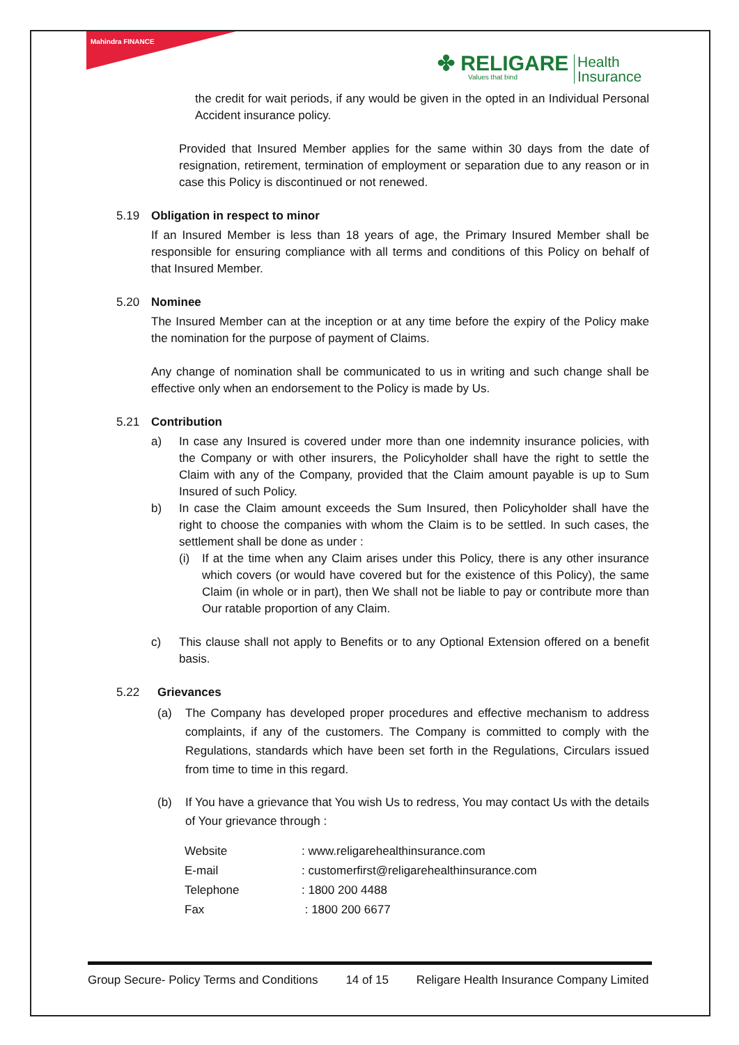Mahindra FINANCE
✤ RELIGARE
Values that bind
Health
Insurance
the credit for wait periods, if any would be given in the opted in an Individual Personal Accident insurance policy.
Provided that Insured Member applies for the same within 30 days from the date of resignation, retirement, termination of employment or separation due to any reason or in case this Policy is discontinued or not renewed.
5.19 Obligation in respect to minor
If an Insured Member is less than 18 years of age, the Primary Insured Member shall be responsible for ensuring compliance with all terms and conditions of this Policy on behalf of that Insured Member.
5.20 Nominee
The Insured Member can at the inception or at any time before the expiry of the Policy make the nomination for the purpose of payment of Claims.
Any change of nomination shall be communicated to us in writing and such change shall be effective only when an endorsement to the Policy is made by Us.
5.21 Contribution
a) In case any Insured is covered under more than one indemnity insurance policies, with the Company or with other insurers, the Policyholder shall have the right to settle the Claim with any of the Company, provided that the Claim amount payable is up to Sum Insured of such Policy.
b) In case the Claim amount exceeds the Sum Insured, then Policyholder shall have the right to choose the companies with whom the Claim is to be settled. In such cases, the settlement shall be done as under :
(i) If at the time when any Claim arises under this Policy, there is any other insurance which covers (or would have covered but for the existence of this Policy), the same Claim (in whole or in part), then We shall not be liable to pay or contribute more than Our ratable proportion of any Claim.
c) This clause shall not apply to Benefits or to any Optional Extension offered on a benefit basis.
5.22 Grievances
(a) The Company has developed proper procedures and effective mechanism to address complaints, if any of the customers. The Company is committed to comply with the Regulations, standards which have been set forth in the Regulations, Circulars issued from time to time in this regard.
(b) If You have a grievance that You wish Us to redress, You may contact Us with the details of Your grievance through :
| Website | : www.religarehealthinsurance.com |
| E-mail | : customerfirst@religarehealthinsurance.com |
| Telephone | : 1800 200 4488 |
| Fax | : 1800 200 6677 |
Group Secure- Policy Terms and Conditions 14 of 15 Religare Health Insurance Company Limited